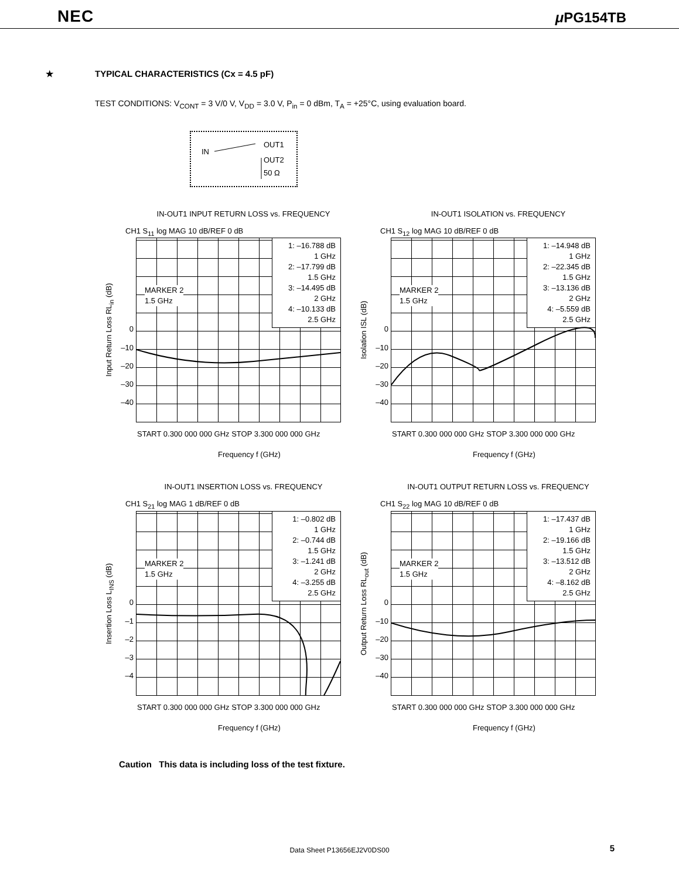NEC μ PG154TB
★ TYPICAL CHARACTERISTICS (Cx = 4.5 pF)
TEST CONDITIONS: V<sub>CONT</sub> = 3 V/0 V, V<sub>DD</sub> = 3.0 V, P<sub>in</sub> = 0 dBm, T<sub>A</sub> = +25°C, using evaluation board.
IN
OUT1
OUT2
50 Ω
IN-OUT1 INPUT RETURN LOSS vs. FREQUENCY
CH1 S<sub>11</sub> log MAG 10 dB/REF 0 dB
Input Return Loss RL<sub>in</sub> (dB)
0
–10
–20
–30
–40
1: –16.788 dB
1 GHz
2: –17.799 dB
1.5 GHz
3: –14.495 dB
2 GHz
4: –10.133 dB
2.5 GHz
MARKER 2
1.5 GHz
START 0.300 000 000 GHz STOP 3.300 000 000 GHz
Frequency f (GHz)
IN-OUT1 ISOLATION vs. FREQUENCY
CH1 S<sub>12</sub> log MAG 10 dB/REF 0 dB
Isolation ISL (dB)
0
–10
–20
–30
–40
1: –14.948 dB
1 GHz
2: –22.345 dB
1.5 GHz
3: –13.136 dB
2 GHz
4: –5.559 dB
2.5 GHz
MARKER 2
1.5 GHz
START 0.300 000 000 GHz STOP 3.300 000 000 GHz
Frequency f (GHz)
IN-OUT1 INSERTION LOSS vs. FREQUENCY
CH1 S<sub>21</sub> log MAG 1 dB/REF 0 dB
Insertion Loss L<sub>INS</sub> (dB)
0
–1
–2
–3
–4
1: –0.802 dB
1 GHz
2: –0.744 dB
1.5 GHz
3: –1.241 dB
2 GHz
4: –3.255 dB
2.5 GHz
MARKER 2
1.5 GHz
START 0.300 000 000 GHz STOP 3.300 000 000 GHz
Frequency f (GHz)
IN-OUT1 OUTPUT RETURN LOSS vs. FREQUENCY
CH1 S<sub>22</sub> log MAG 10 dB/REF 0 dB
Output Return Loss RL<sub>out</sub> (dB)
0
–10
–20
–30
–40
1: –17.437 dB
1 GHz
2: –19.166 dB
1.5 GHz
3: –13.512 dB
2 GHz
4: –8.162 dB
2.5 GHz
MARKER 2
1.5 GHz
START 0.300 000 000 GHz STOP 3.300 000 000 GHz
Frequency f (GHz)
Caution This data is including loss of the test fixture.
Data Sheet P13656EJ2V0DS00 5